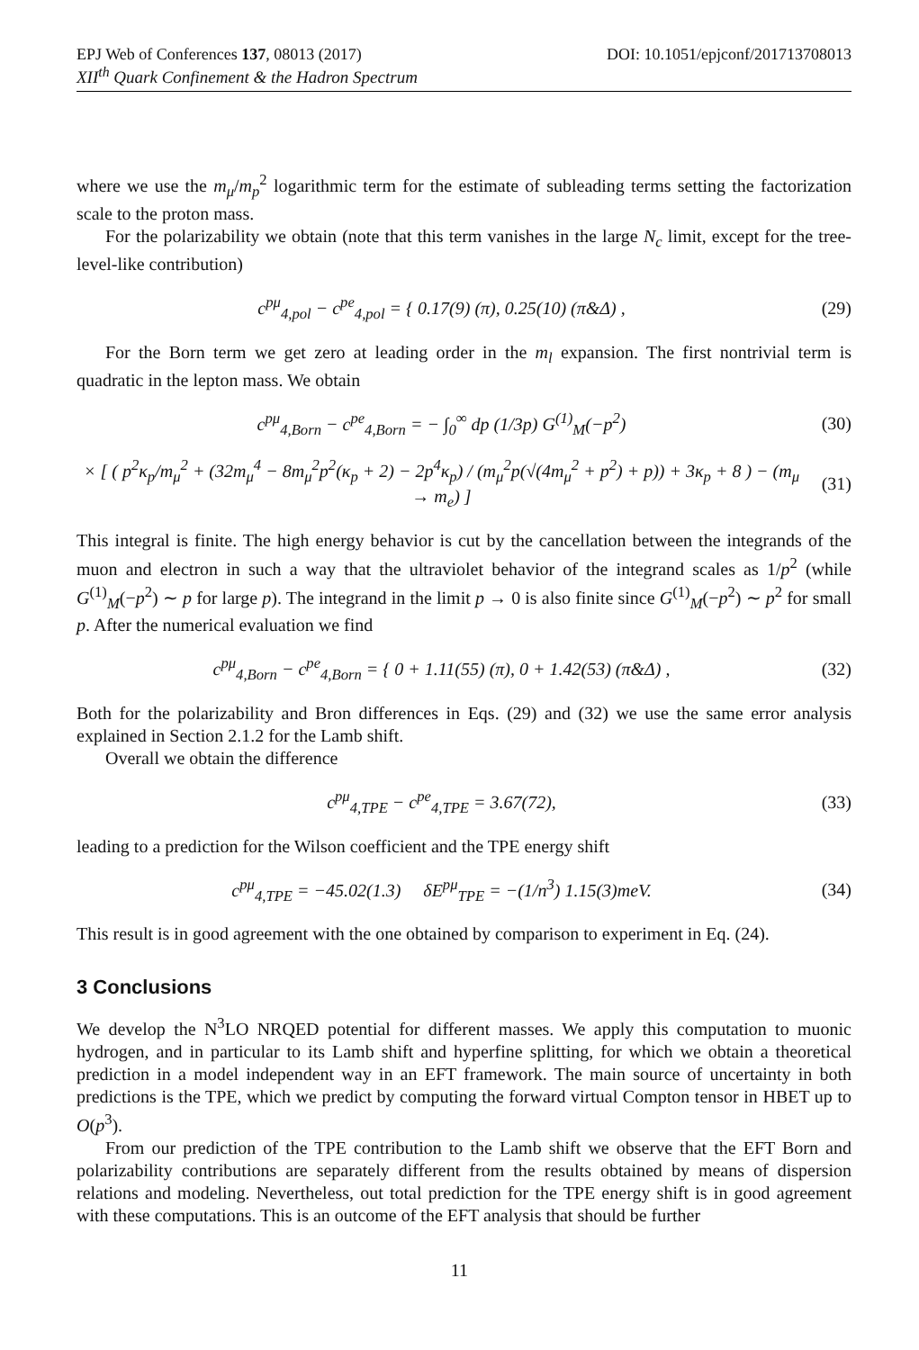EPJ Web of Conferences 137, 08013 (2017) DOI: 10.1051/epjconf/201713708013
XII<sup>th</sup> Quark Confinement & the Hadron Spectrum
where we use the m<sub>μ</sub>/m<sub>p</sub><sup>2</sup> logarithmic term for the estimate of subleading terms setting the factorization scale to the proton mass.
For the polarizability we obtain (note that this term vanishes in the large N<sub>c</sub> limit, except for the tree-level-like contribution)
c<sup>pμ</sup><sub>4,pol</sub> − c<sup>pe</sup><sub>4,pol</sub> = { 0.17(9) (π), 0.25(10) (π&Δ) ,
(29)
For the Born term we get zero at leading order in the m<sub>l</sub> expansion. The first nontrivial term is quadratic in the lepton mass. We obtain
c<sup>pμ</sup><sub>4,Born</sub> − c<sup>pe</sup><sub>4,Born</sub> = − ∫<sub>0</sub><sup>∞</sup> dp (1/3p) G<sup>(1)</sup><sub>M</sub>(−p<sup>2</sup>)
(30)
× [ ( p<sup>2</sup>κ<sub>p</sub>/m<sub>μ</sub><sup>2</sup> + (32m<sub>μ</sub><sup>4</sup> − 8m<sub>μ</sub><sup>2</sup>p<sup>2</sup>(κ<sub>p</sub> + 2) − 2p<sup>4</sup>κ<sub>p</sub>) / (m<sub>μ</sub><sup>2</sup>p(√(4m<sub>μ</sub><sup>2</sup> + p<sup>2</sup>) + p)) + 3κ<sub>p</sub> + 8 ) − (m<sub>μ</sub> → m<sub>e</sub>) ]
(31)
This integral is finite. The high energy behavior is cut by the cancellation between the integrands of the muon and electron in such a way that the ultraviolet behavior of the integrand scales as 1/p<sup>2</sup> (while G<sup>(1)</sup><sub>M</sub>(−p<sup>2</sup>) ∼ p for large p). The integrand in the limit p → 0 is also finite since G<sup>(1)</sup><sub>M</sub>(−p<sup>2</sup>) ∼ p<sup>2</sup> for small p. After the numerical evaluation we find
c<sup>pμ</sup><sub>4,Born</sub> − c<sup>pe</sup><sub>4,Born</sub> = { 0 + 1.11(55) (π), 0 + 1.42(53) (π&Δ) ,
(32)
Both for the polarizability and Bron differences in Eqs. (29) and (32) we use the same error analysis explained in Section 2.1.2 for the Lamb shift.
Overall we obtain the difference
c<sup>pμ</sup><sub>4,TPE</sub> − c<sup>pe</sup><sub>4,TPE</sub> = 3.67(72),
(33)
leading to a prediction for the Wilson coefficient and the TPE energy shift
c<sup>pμ</sup><sub>4,TPE</sub> = −45.02(1.3) δE<sup>pμ</sup><sub>TPE</sub> = −(1/n<sup>3</sup>) 1.15(3)meV.
(34)
This result is in good agreement with the one obtained by comparison to experiment in Eq. (24).
3 Conclusions
We develop the N<sup>3</sup>LO NRQED potential for different masses. We apply this computation to muonic hydrogen, and in particular to its Lamb shift and hyperfine splitting, for which we obtain a theoretical prediction in a model independent way in an EFT framework. The main source of uncertainty in both predictions is the TPE, which we predict by computing the forward virtual Compton tensor in HBET up to O(p<sup>3</sup>).
From our prediction of the TPE contribution to the Lamb shift we observe that the EFT Born and polarizability contributions are separately different from the results obtained by means of dispersion relations and modeling. Nevertheless, out total prediction for the TPE energy shift is in good agreement with these computations. This is an outcome of the EFT analysis that should be further
11